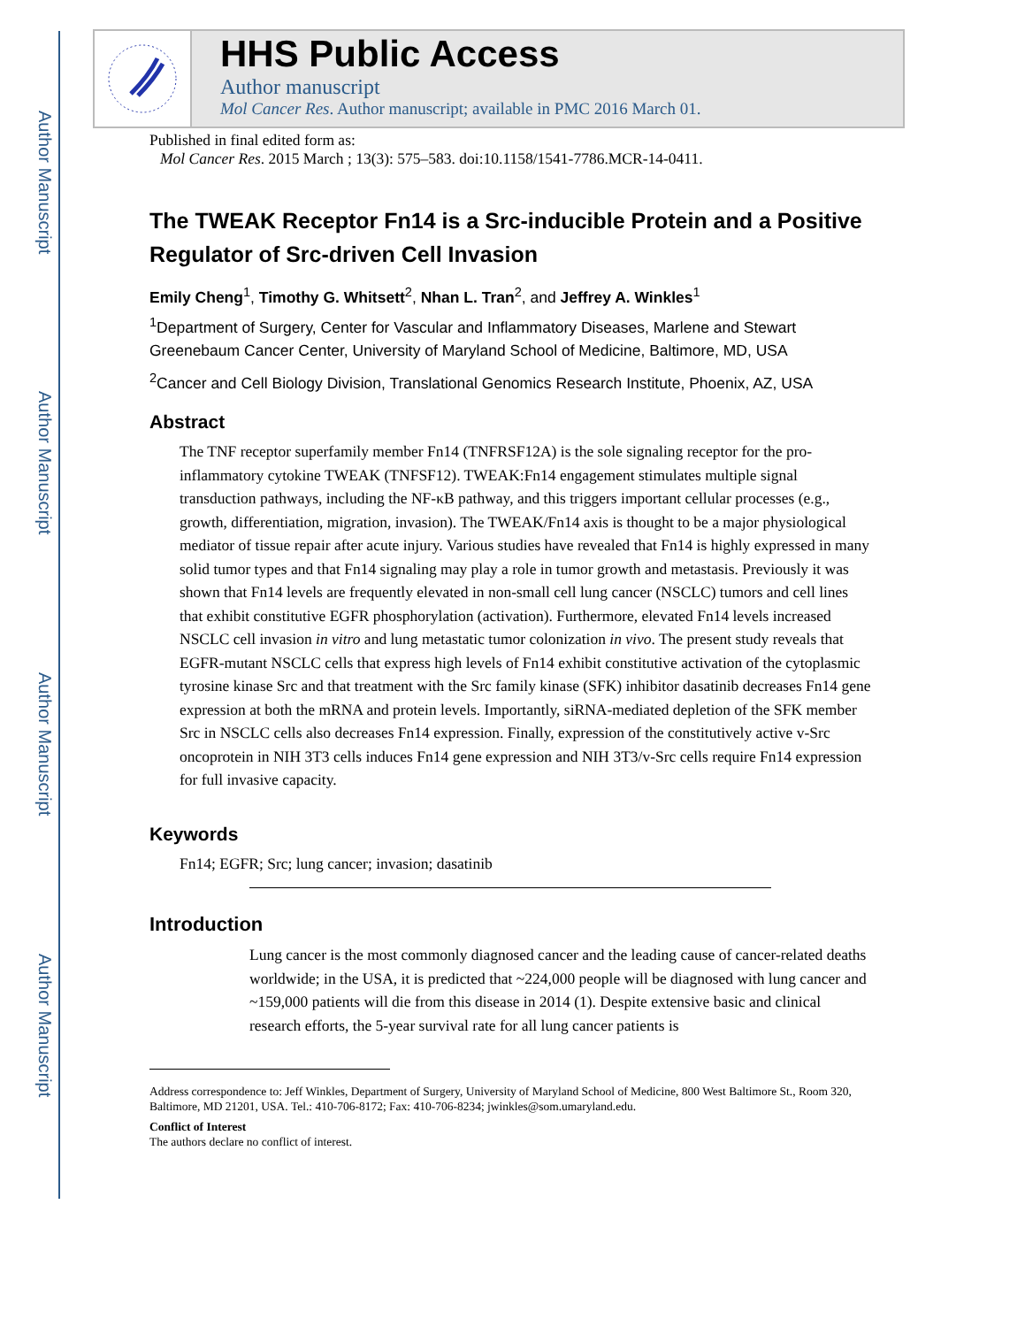Author Manuscript
Author Manuscript
Author Manuscript
Author Manuscript
HHS Public Access
Author manuscript
Mol Cancer Res. Author manuscript; available in PMC 2016 March 01.
Published in final edited form as:
Mol Cancer Res. 2015 March ; 13(3): 575–583. doi:10.1158/1541-7786.MCR-14-0411.
The TWEAK Receptor Fn14 is a Src-inducible Protein and a Positive Regulator of Src-driven Cell Invasion
Emily Cheng<sup>1</sup>, Timothy G. Whitsett<sup>2</sup>, Nhan L. Tran<sup>2</sup>, and Jeffrey A. Winkles<sup>1</sup>
<sup>1</sup> Department of Surgery, Center for Vascular and Inflammatory Diseases, Marlene and Stewart Greenebaum Cancer Center, University of Maryland School of Medicine, Baltimore, MD, USA
<sup>2</sup> Cancer and Cell Biology Division, Translational Genomics Research Institute, Phoenix, AZ, USA
Abstract
The TNF receptor superfamily member Fn14 (TNFRSF12A) is the sole signaling receptor for the pro-inflammatory cytokine TWEAK (TNFSF12). TWEAK:Fn14 engagement stimulates multiple signal transduction pathways, including the NF-κB pathway, and this triggers important cellular processes (e.g., growth, differentiation, migration, invasion). The TWEAK/Fn14 axis is thought to be a major physiological mediator of tissue repair after acute injury. Various studies have revealed that Fn14 is highly expressed in many solid tumor types and that Fn14 signaling may play a role in tumor growth and metastasis. Previously it was shown that Fn14 levels are frequently elevated in non-small cell lung cancer (NSCLC) tumors and cell lines that exhibit constitutive EGFR phosphorylation (activation). Furthermore, elevated Fn14 levels increased NSCLC cell invasion in vitro and lung metastatic tumor colonization in vivo. The present study reveals that EGFR-mutant NSCLC cells that express high levels of Fn14 exhibit constitutive activation of the cytoplasmic tyrosine kinase Src and that treatment with the Src family kinase (SFK) inhibitor dasatinib decreases Fn14 gene expression at both the mRNA and protein levels. Importantly, siRNA-mediated depletion of the SFK member Src in NSCLC cells also decreases Fn14 expression. Finally, expression of the constitutively active v-Src oncoprotein in NIH 3T3 cells induces Fn14 gene expression and NIH 3T3/v-Src cells require Fn14 expression for full invasive capacity.
Keywords
Fn14; EGFR; Src; lung cancer; invasion; dasatinib
Introduction
Lung cancer is the most commonly diagnosed cancer and the leading cause of cancer-related deaths worldwide; in the USA, it is predicted that ~224,000 people will be diagnosed with lung cancer and ~159,000 patients will die from this disease in 2014 (1). Despite extensive basic and clinical research efforts, the 5-year survival rate for all lung cancer patients is
Address correspondence to: Jeff Winkles, Department of Surgery, University of Maryland School of Medicine, 800 West Baltimore St., Room 320, Baltimore, MD 21201, USA. Tel.: 410-706-8172; Fax: 410-706-8234; jwinkles@som.umaryland.edu.
Conflict of Interest
The authors declare no conflict of interest.